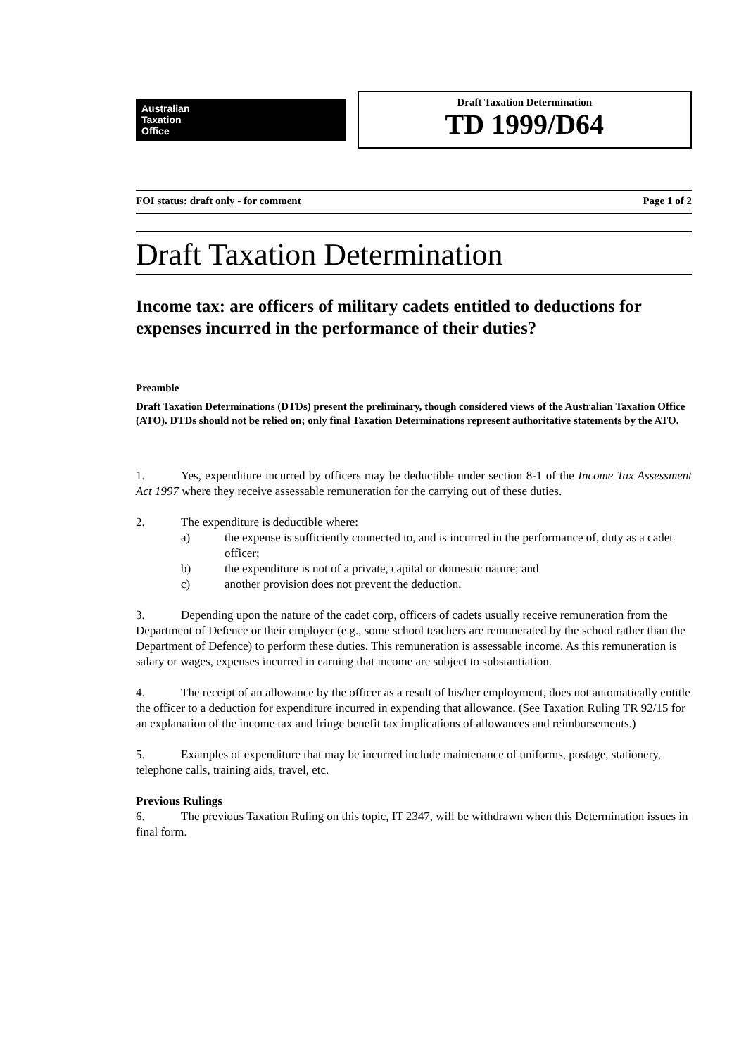Australian
Taxation
Office
Draft Taxation Determination
TD 1999/D64
FOI status: draft only - for comment Page 1 of 2
Draft Taxation Determination
Income tax: are officers of military cadets entitled to deductions for expenses incurred in the performance of their duties?
Preamble
Draft Taxation Determinations (DTDs) present the preliminary, though considered views of the Australian Taxation Office (ATO). DTDs should not be relied on; only final Taxation Determinations represent authoritative statements by the ATO.
1. Yes, expenditure incurred by officers may be deductible under section 8-1 of the Income Tax Assessment Act 1997 where they receive assessable remuneration for the carrying out of these duties.
2. The expenditure is deductible where:
a) the expense is sufficiently connected to, and is incurred in the performance of, duty as a cadet officer;
b) the expenditure is not of a private, capital or domestic nature; and
c) another provision does not prevent the deduction.
3. Depending upon the nature of the cadet corp, officers of cadets usually receive remuneration from the Department of Defence or their employer (e.g., some school teachers are remunerated by the school rather than the Department of Defence) to perform these duties. This remuneration is assessable income. As this remuneration is salary or wages, expenses incurred in earning that income are subject to substantiation.
4. The receipt of an allowance by the officer as a result of his/her employment, does not automatically entitle the officer to a deduction for expenditure incurred in expending that allowance. (See Taxation Ruling TR 92/15 for an explanation of the income tax and fringe benefit tax implications of allowances and reimbursements.)
5. Examples of expenditure that may be incurred include maintenance of uniforms, postage, stationery, telephone calls, training aids, travel, etc.
Previous Rulings
6. The previous Taxation Ruling on this topic, IT 2347, will be withdrawn when this Determination issues in final form.